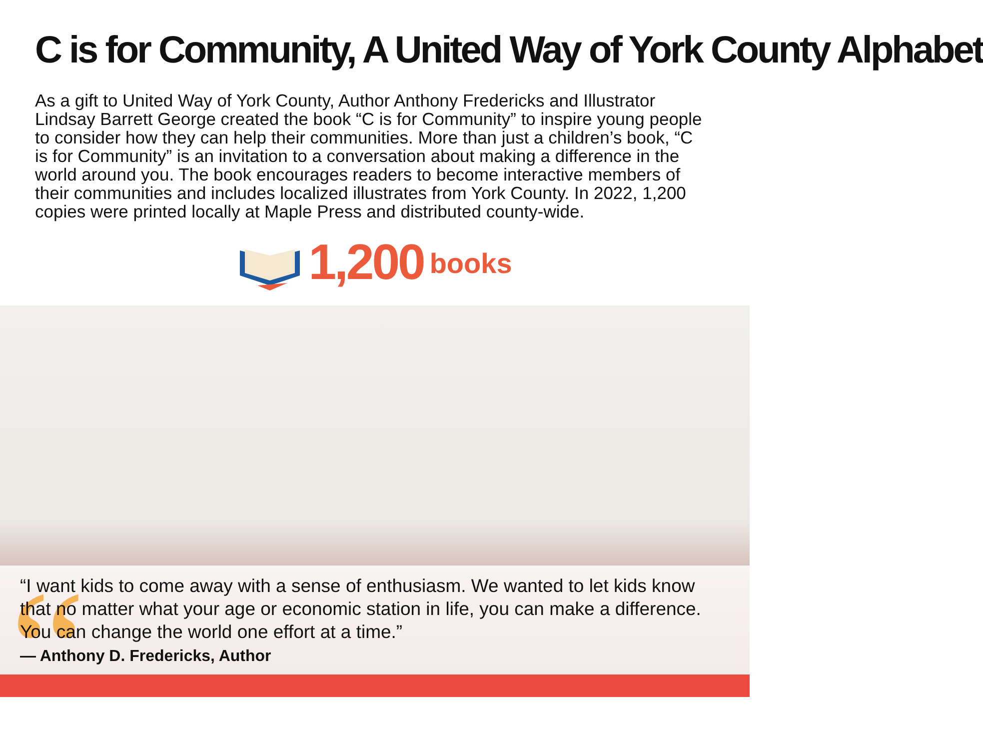C is for Community, A United Way of York County Alphabet
As a gift to United Way of York County, Author Anthony Fredericks and Illustrator Lindsay Barrett George created the book “C is for Community” to inspire young people to consider how they can help their communities. More than just a children’s book, “C is for Community” is an invitation to a conversation about making a difference in the world around you. The book encourages readers to become interactive members of their communities and includes localized illustrates from York County. In 2022, 1,200 copies were printed locally at Maple Press and distributed county-wide.
1,200 books
“
“I want kids to come away with a sense of enthusiasm. We wanted to let kids know that no matter what your age or economic station in life, you can make a difference. You can change the world one effort at a time.”
— Anthony D. Fredericks, Author